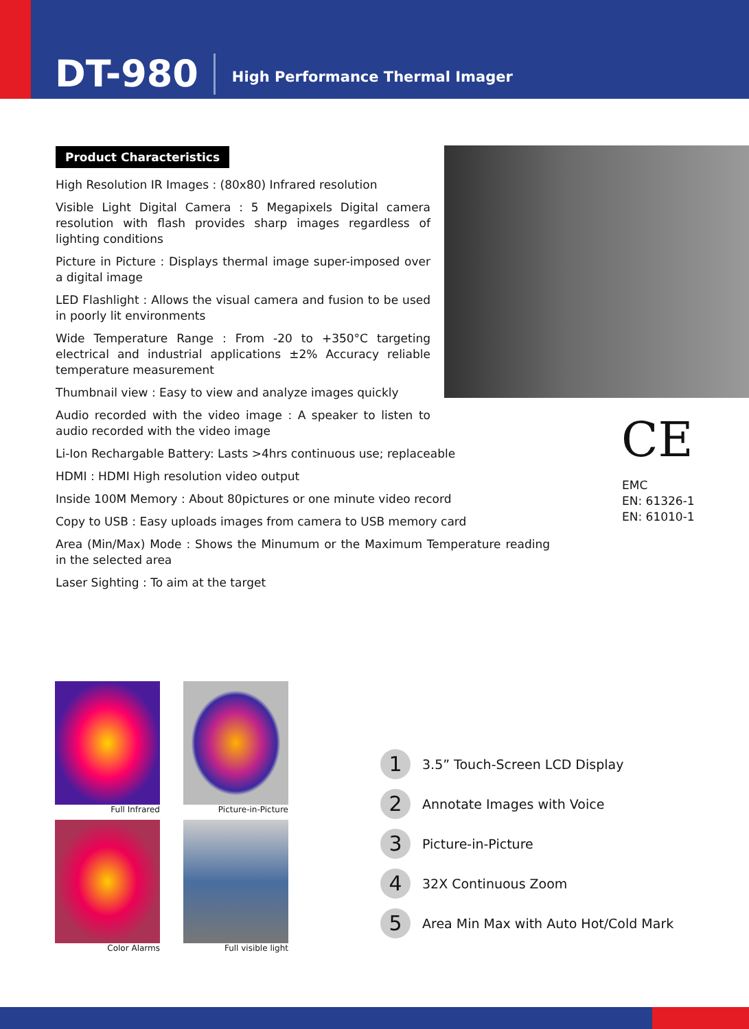DT-980
High Performance Thermal Imager
Product Characteristics
High Resolution IR Images : (80x80) Infrared resolution
Visible Light Digital Camera : 5 Megapixels Digital camera resolution with flash provides sharp images regardless of lighting conditions
Picture in Picture : Displays thermal image super-imposed over a digital image
LED Flashlight : Allows the visual camera and fusion to be used in poorly lit environments
Wide Temperature Range : From -20 to +350°C targeting electrical and industrial applications ±2% Accuracy reliable temperature measurement
Thumbnail view : Easy to view and analyze images quickly
Audio recorded with the video image : A speaker to listen to audio recorded with the video image
Li-Ion Rechargable Battery: Lasts >4hrs continuous use; replaceable
HDMI : HDMI High resolution video output
Inside 100M Memory : About 80pictures or one minute video record
Copy to USB : Easy uploads images from camera to USB memory card
Area (Min/Max) Mode : Shows the Minumum or the Maximum Temperature reading in the selected area
Laser Sighting : To aim at the target
CE
EMC
EN: 61326-1
EN: 61010-1
Full Infrared
Picture-in-Picture
Color Alarms
Full visible light
1 3.5” Touch-Screen LCD Display
2 Annotate Images with Voice
3 Picture-in-Picture
4 32X Continuous Zoom
5 Area Min Max with Auto Hot/Cold Mark